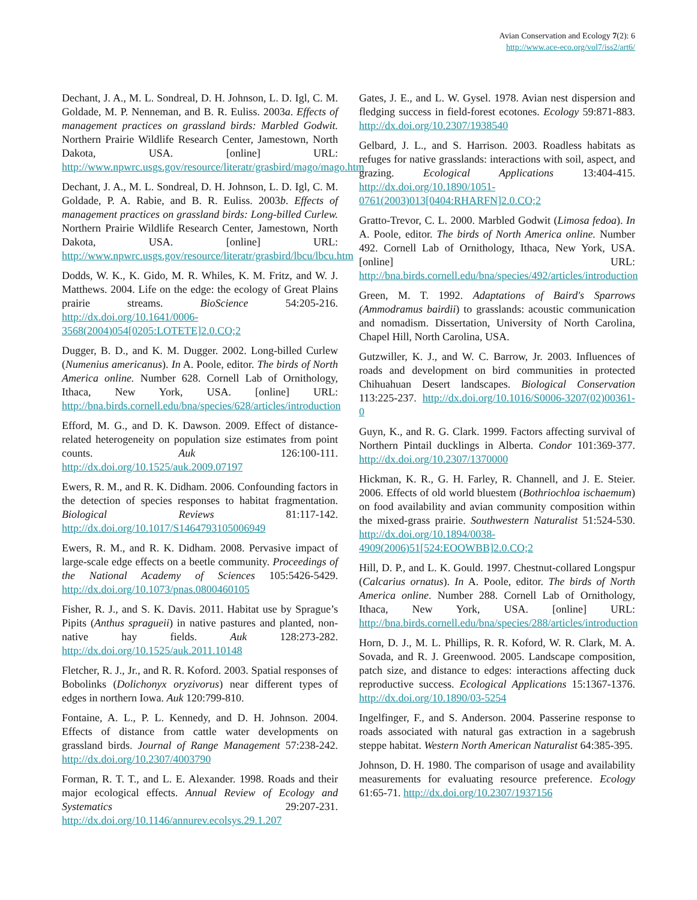Avian Conservation and Ecology 7(2): 6
http://www.ace-eco.org/vol7/iss2/art6/
Dechant, J. A., M. L. Sondreal, D. H. Johnson, L. D. Igl, C. M. Goldade, M. P. Nenneman, and B. R. Euliss. 2003a. Effects of management practices on grassland birds: Marbled Godwit. Northern Prairie Wildlife Research Center, Jamestown, North Dakota, USA. [online] URL: http://www.npwrc.usgs.gov/resource/literatr/grasbird/mago/mago.htm
Dechant, J. A., M. L. Sondreal, D. H. Johnson, L. D. Igl, C. M. Goldade, P. A. Rabie, and B. R. Euliss. 2003b. Effects of management practices on grassland birds: Long-billed Curlew. Northern Prairie Wildlife Research Center, Jamestown, North Dakota, USA. [online] URL: http://www.npwrc.usgs.gov/resource/literatr/grasbird/lbcu/lbcu.htm
Dodds, W. K., K. Gido, M. R. Whiles, K. M. Fritz, and W. J. Matthews. 2004. Life on the edge: the ecology of Great Plains prairie streams. BioScience 54:205-216. http://dx.doi.org/10.1641/0006-3568(2004)054[0205:LOTETE]2.0.CO;2
Dugger, B. D., and K. M. Dugger. 2002. Long-billed Curlew (Numenius americanus). In A. Poole, editor. The birds of North America online. Number 628. Cornell Lab of Ornithology, Ithaca, New York, USA. [online] URL: http://bna.birds.cornell.edu/bna/species/628/articles/introduction
Efford, M. G., and D. K. Dawson. 2009. Effect of distance-related heterogeneity on population size estimates from point counts. Auk 126:100-111. http://dx.doi.org/10.1525/auk.2009.07197
Ewers, R. M., and R. K. Didham. 2006. Confounding factors in the detection of species responses to habitat fragmentation. Biological Reviews 81:117-142. http://dx.doi.org/10.1017/S1464793105006949
Ewers, R. M., and R. K. Didham. 2008. Pervasive impact of large-scale edge effects on a beetle community. Proceedings of the National Academy of Sciences 105:5426-5429. http://dx.doi.org/10.1073/pnas.0800460105
Fisher, R. J., and S. K. Davis. 2011. Habitat use by Sprague’s Pipits (Anthus spragueii) in native pastures and planted, non-native hay fields. Auk 128:273-282. http://dx.doi.org/10.1525/auk.2011.10148
Fletcher, R. J., Jr., and R. R. Koford. 2003. Spatial responses of Bobolinks (Dolichonyx oryzivorus) near different types of edges in northern Iowa. Auk 120:799-810.
Fontaine, A. L., P. L. Kennedy, and D. H. Johnson. 2004. Effects of distance from cattle water developments on grassland birds. Journal of Range Management 57:238-242. http://dx.doi.org/10.2307/4003790
Forman, R. T. T., and L. E. Alexander. 1998. Roads and their major ecological effects. Annual Review of Ecology and Systematics 29:207-231. http://dx.doi.org/10.1146/annurev.ecolsys.29.1.207
Gates, J. E., and L. W. Gysel. 1978. Avian nest dispersion and fledging success in field-forest ecotones. Ecology 59:871-883. http://dx.doi.org/10.2307/1938540
Gelbard, J. L., and S. Harrison. 2003. Roadless habitats as refuges for native grasslands: interactions with soil, aspect, and grazing. Ecological Applications 13:404-415. http://dx.doi.org/10.1890/1051-0761(2003)013[0404:RHARFN]2.0.CO;2
Gratto-Trevor, C. L. 2000. Marbled Godwit (Limosa fedoa). In A. Poole, editor. The birds of North America online. Number 492. Cornell Lab of Ornithology, Ithaca, New York, USA. [online] URL: http://bna.birds.cornell.edu/bna/species/492/articles/introduction
Green, M. T. 1992. Adaptations of Baird's Sparrows (Ammodramus bairdii) to grasslands: acoustic communication and nomadism. Dissertation, University of North Carolina, Chapel Hill, North Carolina, USA.
Gutzwiller, K. J., and W. C. Barrow, Jr. 2003. Influences of roads and development on bird communities in protected Chihuahuan Desert landscapes. Biological Conservation 113:225-237. http://dx.doi.org/10.1016/S0006-3207(02)00361-0
Guyn, K., and R. G. Clark. 1999. Factors affecting survival of Northern Pintail ducklings in Alberta. Condor 101:369-377. http://dx.doi.org/10.2307/1370000
Hickman, K. R., G. H. Farley, R. Channell, and J. E. Steier. 2006. Effects of old world bluestem (Bothriochloa ischaemum) on food availability and avian community composition within the mixed-grass prairie. Southwestern Naturalist 51:524-530. http://dx.doi.org/10.1894/0038-4909(2006)51[524:EOOWBB]2.0.CO;2
Hill, D. P., and L. K. Gould. 1997. Chestnut-collared Longspur (Calcarius ornatus). In A. Poole, editor. The birds of North America online. Number 288. Cornell Lab of Ornithology, Ithaca, New York, USA. [online] URL: http://bna.birds.cornell.edu/bna/species/288/articles/introduction
Horn, D. J., M. L. Phillips, R. R. Koford, W. R. Clark, M. A. Sovada, and R. J. Greenwood. 2005. Landscape composition, patch size, and distance to edges: interactions affecting duck reproductive success. Ecological Applications 15:1367-1376. http://dx.doi.org/10.1890/03-5254
Ingelfinger, F., and S. Anderson. 2004. Passerine response to roads associated with natural gas extraction in a sagebrush steppe habitat. Western North American Naturalist 64:385-395.
Johnson, D. H. 1980. The comparison of usage and availability measurements for evaluating resource preference. Ecology 61:65-71. http://dx.doi.org/10.2307/1937156